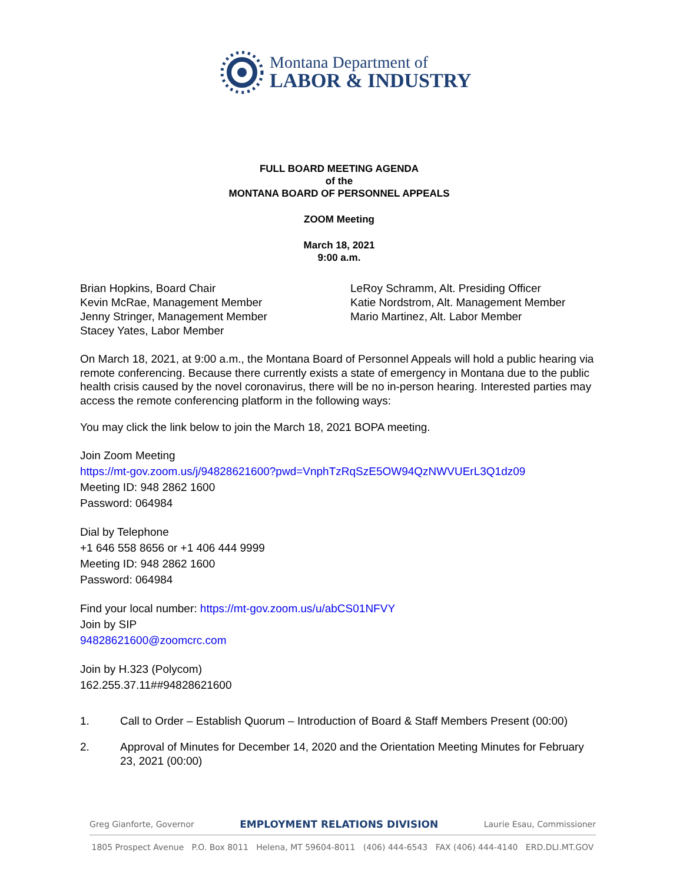Montana Department of
LABOR & INDUSTRY
FULL BOARD MEETING AGENDA
of the
MONTANA BOARD OF PERSONNEL APPEALS
ZOOM Meeting
March 18, 2021
9:00 a.m.
Brian Hopkins, Board Chair
Kevin McRae, Management Member
Jenny Stringer, Management Member
Stacey Yates, Labor Member
LeRoy Schramm, Alt. Presiding Officer
Katie Nordstrom, Alt. Management Member
Mario Martinez, Alt. Labor Member
On March 18, 2021, at 9:00 a.m., the Montana Board of Personnel Appeals will hold a public hearing via remote conferencing. Because there currently exists a state of emergency in Montana due to the public health crisis caused by the novel coronavirus, there will be no in-person hearing. Interested parties may access the remote conferencing platform in the following ways:
You may click the link below to join the March 18, 2021 BOPA meeting.
Join Zoom Meeting
https://mt-gov.zoom.us/j/94828621600?pwd=VnphTzRqSzE5OW94QzNWVUErL3Q1dz09
Meeting ID: 948 2862 1600
Password: 064984
Dial by Telephone
+1 646 558 8656 or +1 406 444 9999
Meeting ID: 948 2862 1600
Password: 064984
Find your local number: https://mt-gov.zoom.us/u/abCS01NFVY
Join by SIP
94828621600@zoomcrc.com
Join by H.323 (Polycom)
162.255.37.11##94828621600
1. Call to Order – Establish Quorum – Introduction of Board & Staff Members Present (00:00)
2. Approval of Minutes for December 14, 2020 and the Orientation Meeting Minutes for February 23, 2021 (00:00)
Greg Gianforte, Governor EMPLOYMENT RELATIONS DIVISION Laurie Esau, Commissioner
1805 Prospect Avenue P.O. Box 8011 Helena, MT 59604-8011 (406) 444-6543 FAX (406) 444-4140 ERD.DLI.MT.GOV